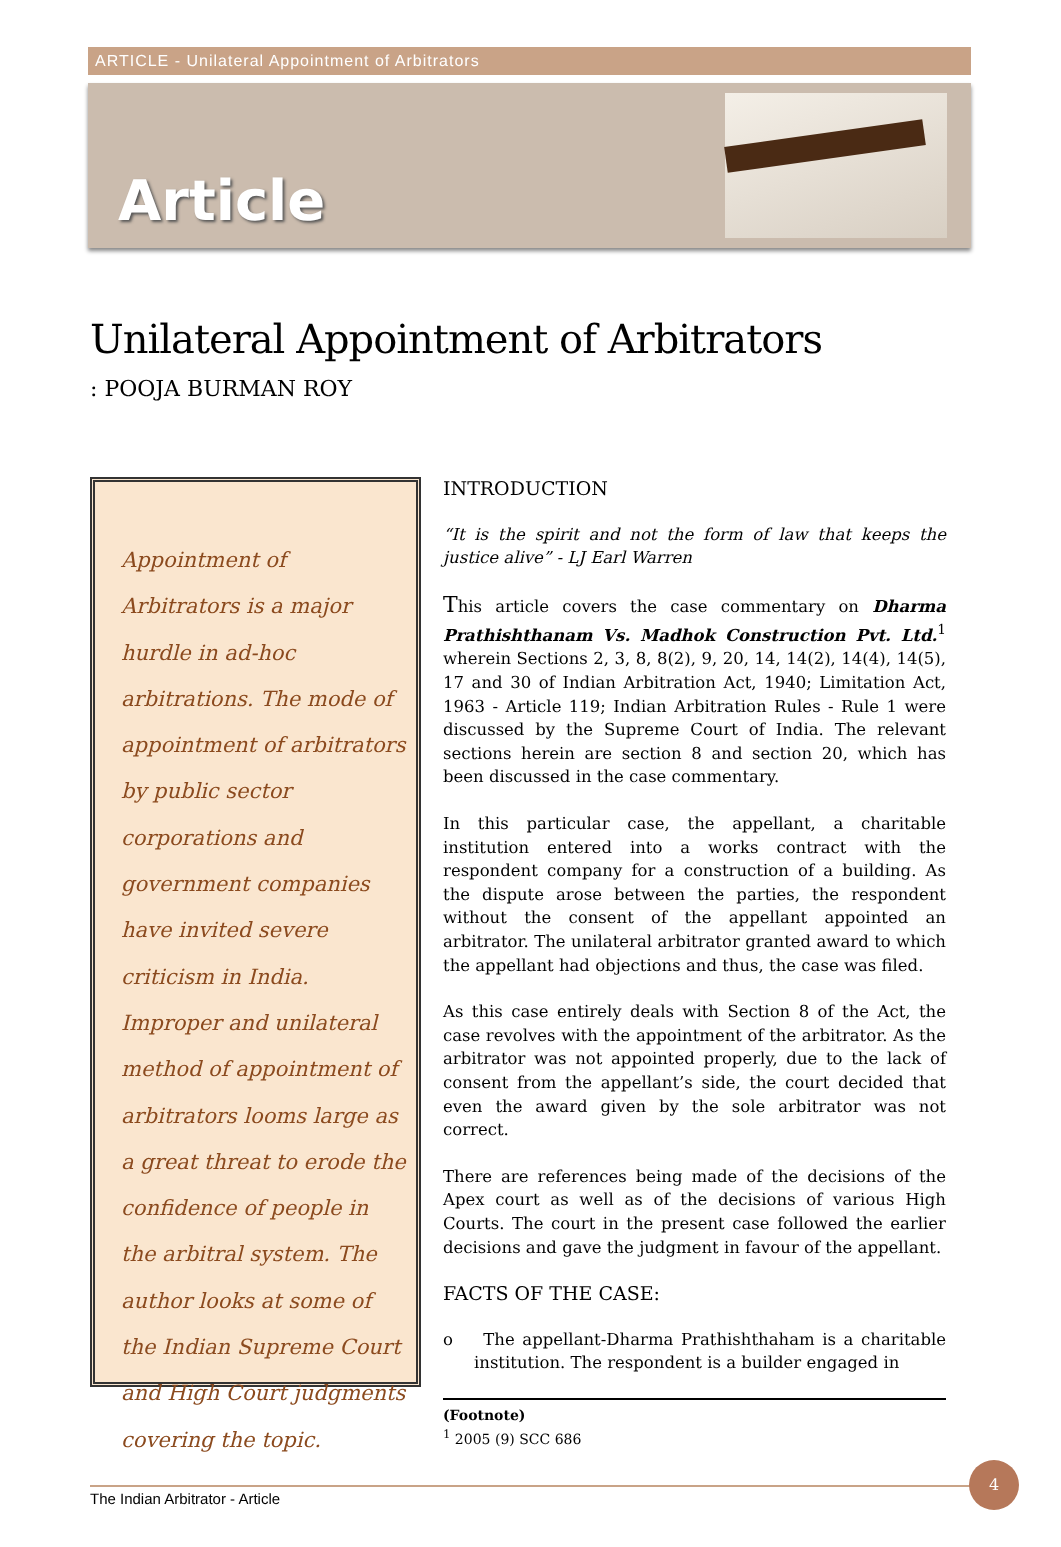ARTICLE - Unilateral Appointment of Arbitrators
Article
Unilateral Appointment of Arbitrators
: POOJA BURMAN ROY
Appointment of Arbitrators is a major hurdle in ad-hoc arbitrations. The mode of appointment of arbitrators by public sector corporations and government companies have invited severe criticism in India. Improper and unilateral method of appointment of arbitrators looms large as a great threat to erode the confidence of people in the arbitral system. The author looks at some of the Indian Supreme Court and High Court judgments covering the topic.
INTRODUCTION
“It is the spirit and not the form of law that keeps the justice alive” - LJ Earl Warren
This article covers the case commentary on Dharma Prathishthanam Vs. Madhok Construction Pvt. Ltd.<sup>1</sup> wherein Sections 2, 3, 8, 8(2), 9, 20, 14, 14(2), 14(4), 14(5), 17 and 30 of Indian Arbitration Act, 1940; Limitation Act, 1963 - Article 119; Indian Arbitration Rules - Rule 1 were discussed by the Supreme Court of India. The relevant sections herein are section 8 and section 20, which has been discussed in the case commentary.
In this particular case, the appellant, a charitable institution entered into a works contract with the respondent company for a construction of a building. As the dispute arose between the parties, the respondent without the consent of the appellant appointed an arbitrator. The unilateral arbitrator granted award to which the appellant had objections and thus, the case was filed.
As this case entirely deals with Section 8 of the Act, the case revolves with the appointment of the arbitrator. As the arbitrator was not appointed properly, due to the lack of consent from the appellant’s side, the court decided that even the award given by the sole arbitrator was not correct.
There are references being made of the decisions of the Apex court as well as of the decisions of various High Courts. The court in the present case followed the earlier decisions and gave the judgment in favour of the appellant.
FACTS OF THE CASE:
o The appellant-Dharma Prathishthaham is a charitable institution. The respondent is a builder engaged in
(Footnote)
<sup>1</sup> 2005 (9) SCC 686
The Indian Arbitrator - Article
4